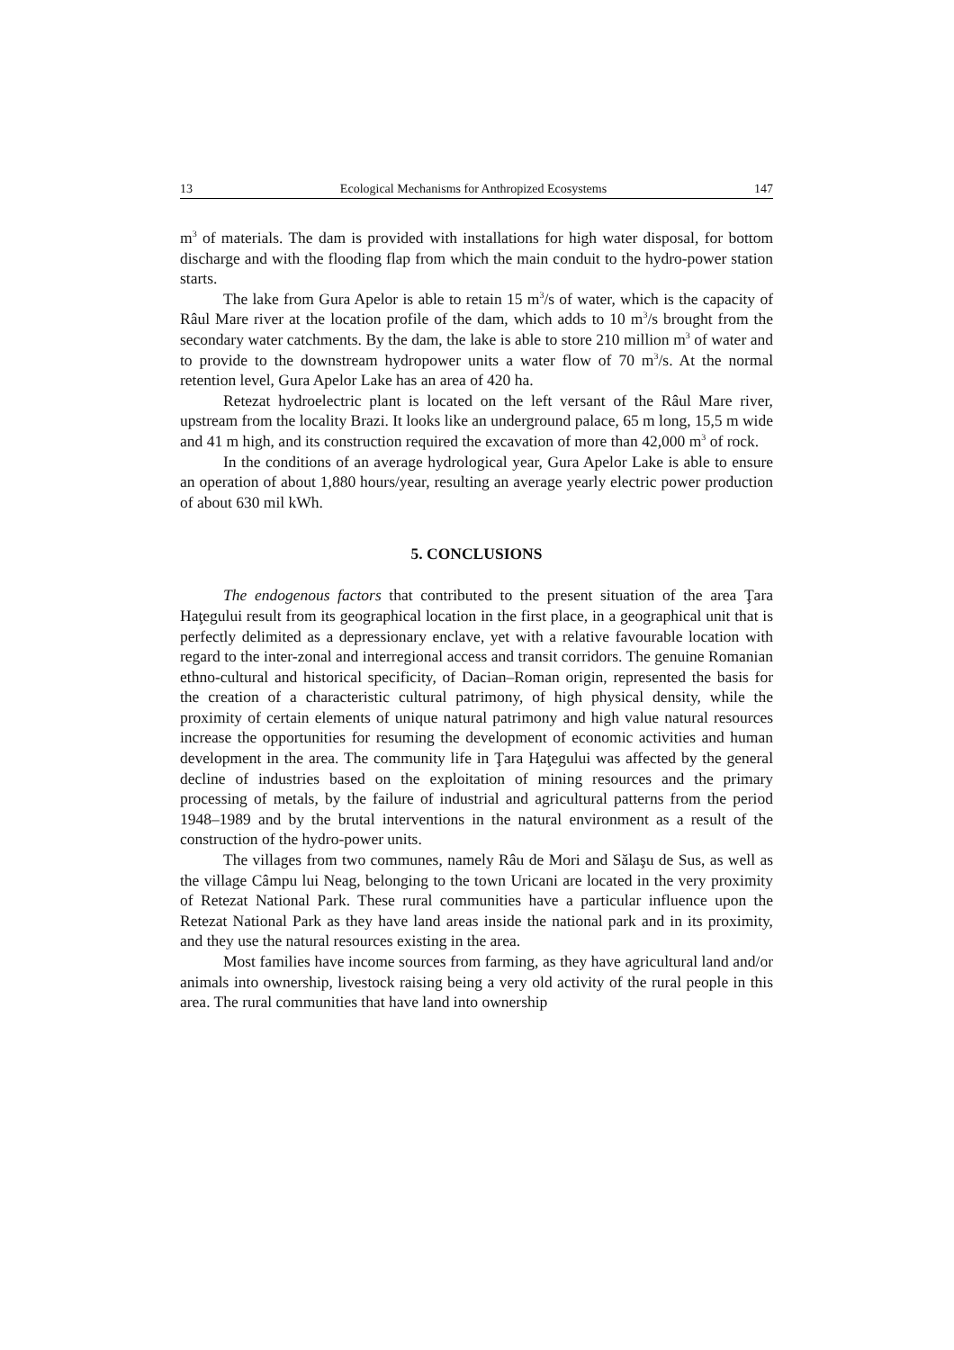13 Ecological Mechanisms for Anthropized Ecosystems 147
m<sup>3</sup> of materials. The dam is provided with installations for high water disposal, for bottom discharge and with the flooding flap from which the main conduit to the hydro-power station starts.
The lake from Gura Apelor is able to retain 15 m<sup>3</sup>/s of water, which is the capacity of Râul Mare river at the location profile of the dam, which adds to 10 m<sup>3</sup>/s brought from the secondary water catchments. By the dam, the lake is able to store 210 million m<sup>3</sup> of water and to provide to the downstream hydropower units a water flow of 70 m<sup>3</sup>/s. At the normal retention level, Gura Apelor Lake has an area of 420 ha.
Retezat hydroelectric plant is located on the left versant of the Râul Mare river, upstream from the locality Brazi. It looks like an underground palace, 65 m long, 15,5 m wide and 41 m high, and its construction required the excavation of more than 42,000 m<sup>3</sup> of rock.
In the conditions of an average hydrological year, Gura Apelor Lake is able to ensure an operation of about 1,880 hours/year, resulting an average yearly electric power production of about 630 mil kWh.
5. CONCLUSIONS
The endogenous factors that contributed to the present situation of the area Ţara Haţegului result from its geographical location in the first place, in a geographical unit that is perfectly delimited as a depressionary enclave, yet with a relative favourable location with regard to the inter-zonal and interregional access and transit corridors. The genuine Romanian ethno-cultural and historical specificity, of Dacian–Roman origin, represented the basis for the creation of a characteristic cultural patrimony, of high physical density, while the proximity of certain elements of unique natural patrimony and high value natural resources increase the opportunities for resuming the development of economic activities and human development in the area. The community life in Ţara Haţegului was affected by the general decline of industries based on the exploitation of mining resources and the primary processing of metals, by the failure of industrial and agricultural patterns from the period 1948–1989 and by the brutal interventions in the natural environment as a result of the construction of the hydro-power units.
The villages from two communes, namely Râu de Mori and Sălaşu de Sus, as well as the village Câmpu lui Neag, belonging to the town Uricani are located in the very proximity of Retezat National Park. These rural communities have a particular influence upon the Retezat National Park as they have land areas inside the national park and in its proximity, and they use the natural resources existing in the area.
Most families have income sources from farming, as they have agricultural land and/or animals into ownership, livestock raising being a very old activity of the rural people in this area. The rural communities that have land into ownership